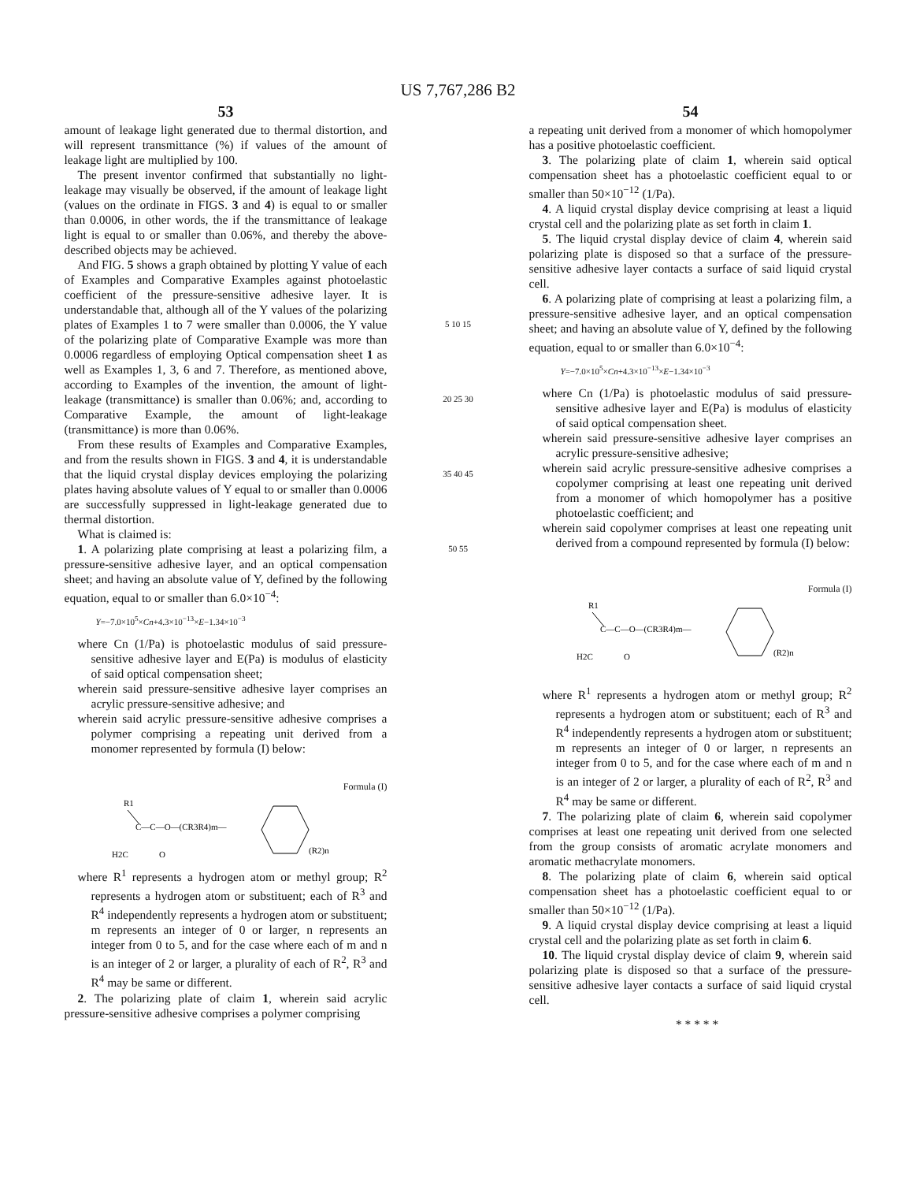US 7,767,286 B2
53
amount of leakage light generated due to thermal distortion, and will represent transmittance (%) if values of the amount of leakage light are multiplied by 100.
The present inventor confirmed that substantially no light-leakage may visually be observed, if the amount of leakage light (values on the ordinate in FIGS. 3 and 4) is equal to or smaller than 0.0006, in other words, the if the transmittance of leakage light is equal to or smaller than 0.06%, and thereby the above-described objects may be achieved.
And FIG. 5 shows a graph obtained by plotting Y value of each of Examples and Comparative Examples against photoelastic coefficient of the pressure-sensitive adhesive layer. It is understandable that, although all of the Y values of the polarizing plates of Examples 1 to 7 were smaller than 0.0006, the Y value of the polarizing plate of Comparative Example was more than 0.0006 regardless of employing Optical compensation sheet 1 as well as Examples 1, 3, 6 and 7. Therefore, as mentioned above, according to Examples of the invention, the amount of light-leakage (transmittance) is smaller than 0.06%; and, according to Comparative Example, the amount of light-leakage (transmittance) is more than 0.06%.
From these results of Examples and Comparative Examples, and from the results shown in FIGS. 3 and 4, it is understandable that the liquid crystal display devices employing the polarizing plates having absolute values of Y equal to or smaller than 0.0006 are successfully suppressed in light-leakage generated due to thermal distortion.
What is claimed is:
1. A polarizing plate comprising at least a polarizing film, a pressure-sensitive adhesive layer, and an optical compensation sheet; and having an absolute value of Y, defined by the following equation, equal to or smaller than 6.0×10<sup>−4</sup>:
Y=−7.0×10<sup>5</sup>×Cn+4.3×10<sup>−13</sup>×E−1.34×10<sup>−3</sup>
where Cn (1/Pa) is photoelastic modulus of said pressure-sensitive adhesive layer and E(Pa) is modulus of elasticity of said optical compensation sheet;
wherein said pressure-sensitive adhesive layer comprises an acrylic pressure-sensitive adhesive; and
wherein said acrylic pressure-sensitive adhesive comprises a polymer comprising a repeating unit derived from a monomer represented by formula (I) below:
Formula (I)
R1
C—C—O—(CR3R4)m—
H2C
O
(R2)n
where R<sup>1</sup> represents a hydrogen atom or methyl group; R<sup>2</sup> represents a hydrogen atom or substituent; each of R<sup>3</sup> and R<sup>4</sup> independently represents a hydrogen atom or substituent; m represents an integer of 0 or larger, n represents an integer from 0 to 5, and for the case where each of m and n is an integer of 2 or larger, a plurality of each of R<sup>2</sup>, R<sup>3</sup> and R<sup>4</sup> may be same or different.
2. The polarizing plate of claim 1, wherein said acrylic pressure-sensitive adhesive comprises a polymer comprising
5 10 15 20 25 30 35 40 45 50 55
54
a repeating unit derived from a monomer of which homopolymer has a positive photoelastic coefficient.
3. The polarizing plate of claim 1, wherein said optical compensation sheet has a photoelastic coefficient equal to or smaller than 50×10<sup>−12</sup> (1/Pa).
4. A liquid crystal display device comprising at least a liquid crystal cell and the polarizing plate as set forth in claim 1.
5. The liquid crystal display device of claim 4, wherein said polarizing plate is disposed so that a surface of the pressure-sensitive adhesive layer contacts a surface of said liquid crystal cell.
6. A polarizing plate of comprising at least a polarizing film, a pressure-sensitive adhesive layer, and an optical compensation sheet; and having an absolute value of Y, defined by the following equation, equal to or smaller than 6.0×10<sup>−4</sup>:
Y=−7.0×10<sup>5</sup>×Cn+4.3×10<sup>−13</sup>×E−1.34×10<sup>−3</sup>
where Cn (1/Pa) is photoelastic modulus of said pressure-sensitive adhesive layer and E(Pa) is modulus of elasticity of said optical compensation sheet.
wherein said pressure-sensitive adhesive layer comprises an acrylic pressure-sensitive adhesive;
wherein said acrylic pressure-sensitive adhesive comprises a copolymer comprising at least one repeating unit derived from a monomer of which homopolymer has a positive photoelastic coefficient; and
wherein said copolymer comprises at least one repeating unit derived from a compound represented by formula (I) below:
Formula (I)
R1
C—C—O—(CR3R4)m—
H2C
O
(R2)n
where R<sup>1</sup> represents a hydrogen atom or methyl group; R<sup>2</sup> represents a hydrogen atom or substituent; each of R<sup>3</sup> and R<sup>4</sup> independently represents a hydrogen atom or substituent; m represents an integer of 0 or larger, n represents an integer from 0 to 5, and for the case where each of m and n is an integer of 2 or larger, a plurality of each of R<sup>2</sup>, R<sup>3</sup> and R<sup>4</sup> may be same or different.
7. The polarizing plate of claim 6, wherein said copolymer comprises at least one repeating unit derived from one selected from the group consists of aromatic acrylate monomers and aromatic methacrylate monomers.
8. The polarizing plate of claim 6, wherein said optical compensation sheet has a photoelastic coefficient equal to or smaller than 50×10<sup>−12</sup> (1/Pa).
9. A liquid crystal display device comprising at least a liquid crystal cell and the polarizing plate as set forth in claim 6.
10. The liquid crystal display device of claim 9, wherein said polarizing plate is disposed so that a surface of the pressure-sensitive adhesive layer contacts a surface of said liquid crystal cell.
* * * * *